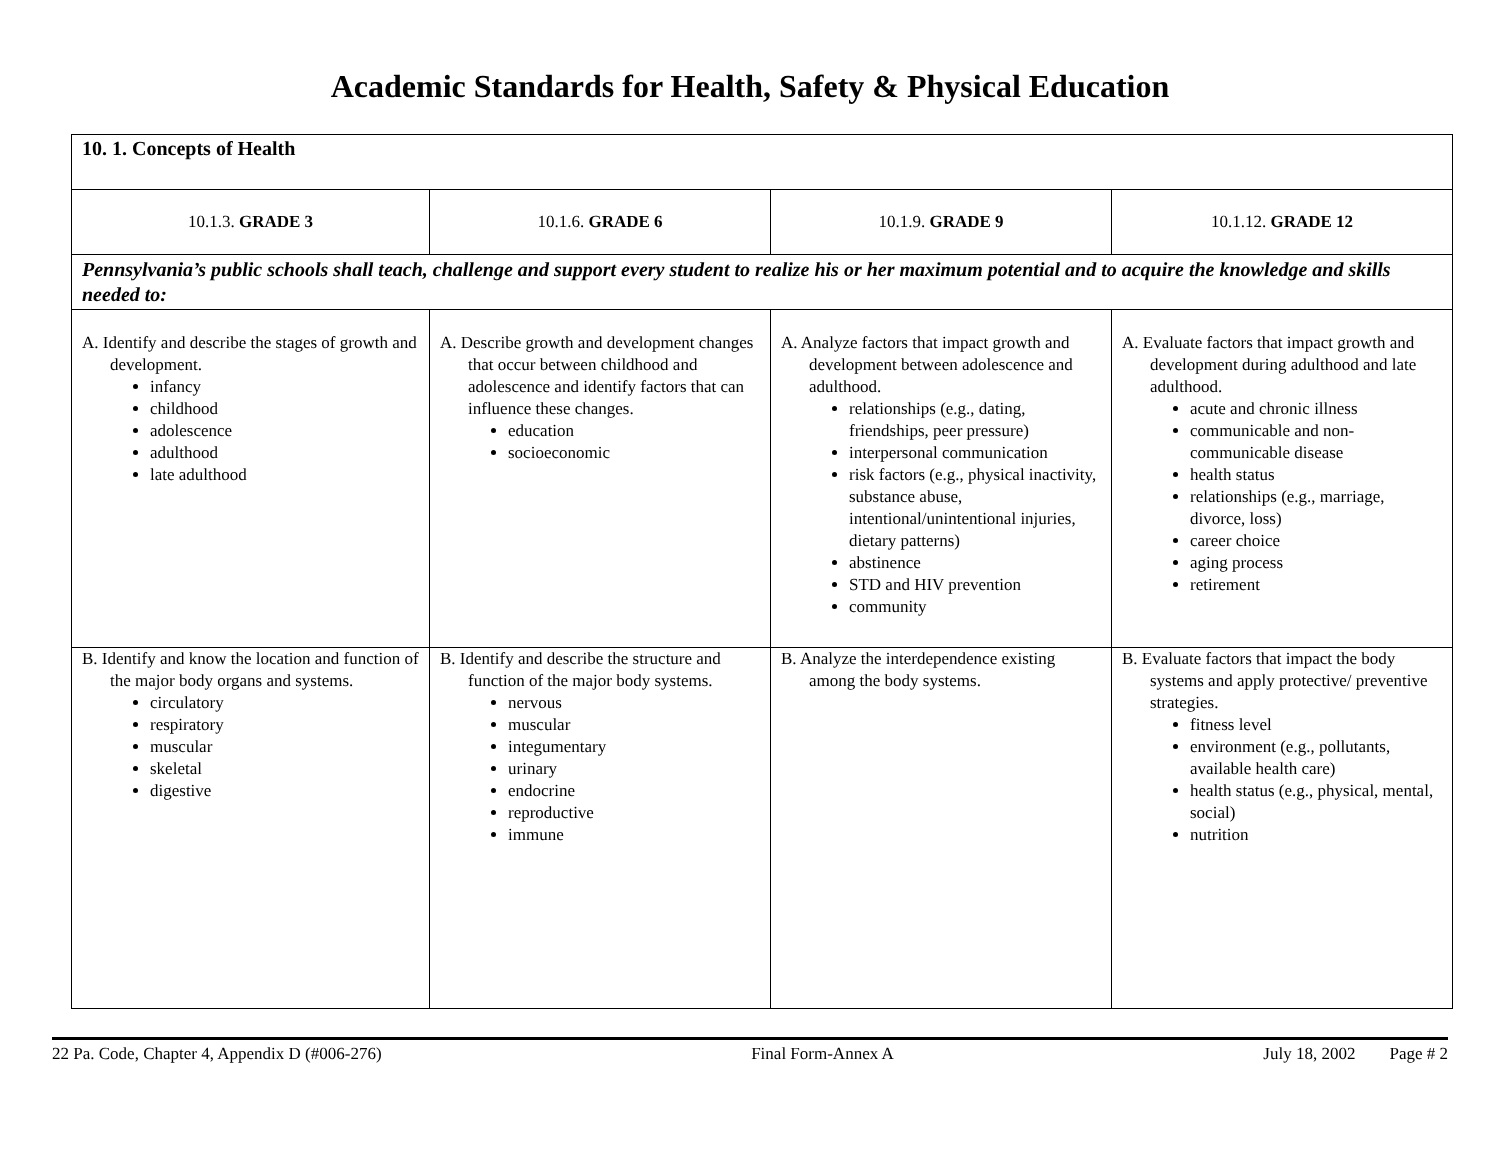Academic Standards for Health, Safety & Physical Education
| 10. 1. Concepts of Health | | | |
| 10.1.3. GRADE 3 | 10.1.6. GRADE 6 | 10.1.9. GRADE 9 | 10.1.12. GRADE 12 |
| Pennsylvania’s public schools shall teach, challenge and support every student to realize his or her maximum potential and to acquire the knowledge and skills needed to: | | | |
| A. Identify and describe the stages of growth and development. infancy childhood adolescence adulthood late adulthood | A. Describe growth and development changes that occur between childhood and adolescence and identify factors that can influence these changes. education socioeconomic | A. Analyze factors that impact growth and development between adolescence and adulthood. relationships (e.g., dating, friendships, peer pressure) interpersonal communication risk factors (e.g., physical inactivity, substance abuse, intentional/unintentional injuries, dietary patterns) abstinence STD and HIV prevention community | A. Evaluate factors that impact growth and development during adulthood and late adulthood. acute and chronic illness communicable and non-communicable disease health status relationships (e.g., marriage, divorce, loss) career choice aging process retirement |
| B. Identify and know the location and function of the major body organs and systems. circulatory respiratory muscular skeletal digestive | B. Identify and describe the structure and function of the major body systems. nervous muscular integumentary urinary endocrine reproductive immune | B. Analyze the interdependence existing among the body systems. | B. Evaluate factors that impact the body systems and apply protective/ preventive strategies. fitness level environment (e.g., pollutants, available health care) health status (e.g., physical, mental, social) nutrition |
22 Pa. Code, Chapter 4, Appendix D (#006-276) Final Form-Annex A July 18, 2002 Page # 2